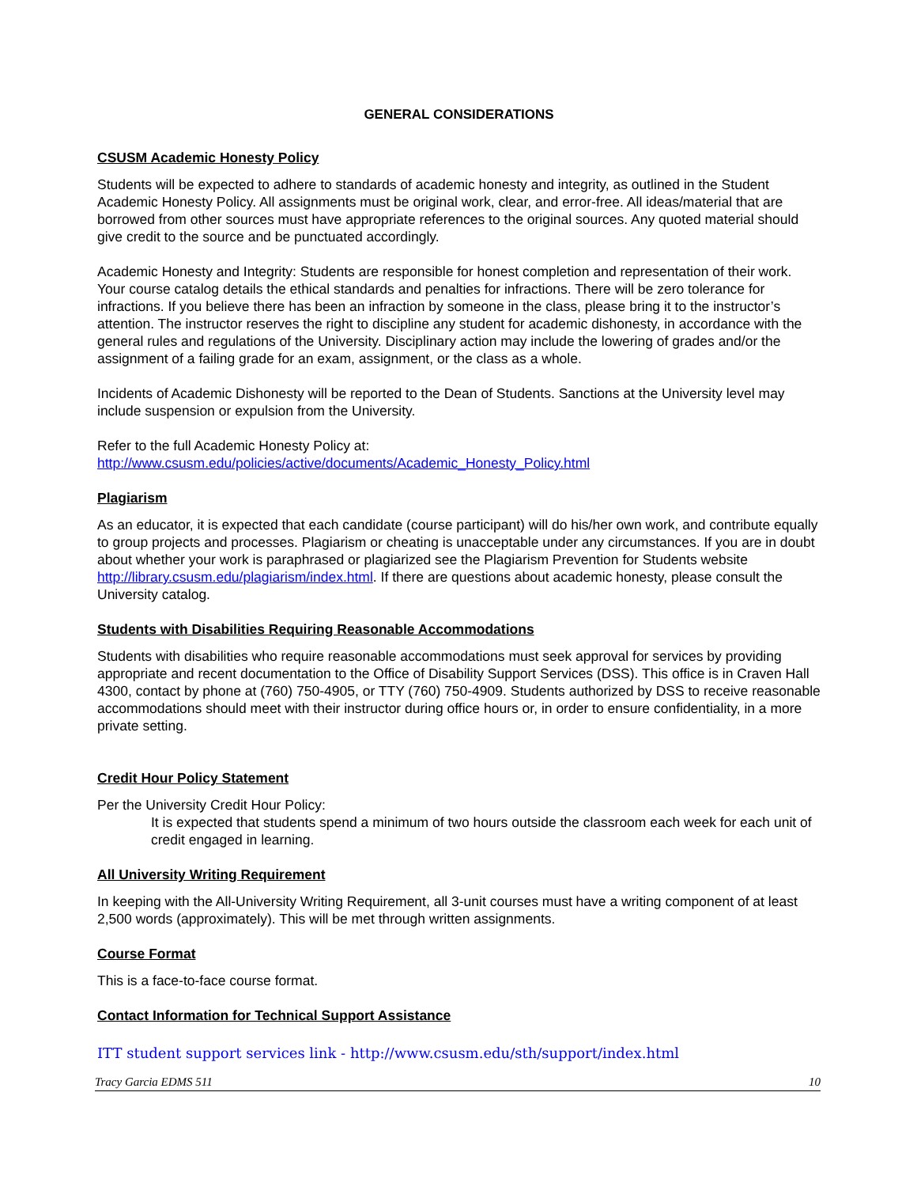GENERAL CONSIDERATIONS
CSUSM Academic Honesty Policy
Students will be expected to adhere to standards of academic honesty and integrity, as outlined in the Student Academic Honesty Policy. All assignments must be original work, clear, and error-free. All ideas/material that are borrowed from other sources must have appropriate references to the original sources. Any quoted material should give credit to the source and be punctuated accordingly.
Academic Honesty and Integrity: Students are responsible for honest completion and representation of their work. Your course catalog details the ethical standards and penalties for infractions. There will be zero tolerance for infractions. If you believe there has been an infraction by someone in the class, please bring it to the instructor’s attention. The instructor reserves the right to discipline any student for academic dishonesty, in accordance with the general rules and regulations of the University. Disciplinary action may include the lowering of grades and/or the assignment of a failing grade for an exam, assignment, or the class as a whole.
Incidents of Academic Dishonesty will be reported to the Dean of Students. Sanctions at the University level may include suspension or expulsion from the University.
Refer to the full Academic Honesty Policy at:
http://www.csusm.edu/policies/active/documents/Academic_Honesty_Policy.html
Plagiarism
As an educator, it is expected that each candidate (course participant) will do his/her own work, and contribute equally to group projects and processes. Plagiarism or cheating is unacceptable under any circumstances. If you are in doubt about whether your work is paraphrased or plagiarized see the Plagiarism Prevention for Students website http://library.csusm.edu/plagiarism/index.html. If there are questions about academic honesty, please consult the University catalog.
Students with Disabilities Requiring Reasonable Accommodations
Students with disabilities who require reasonable accommodations must seek approval for services by providing appropriate and recent documentation to the Office of Disability Support Services (DSS). This office is in Craven Hall 4300, contact by phone at (760) 750-4905, or TTY (760) 750-4909. Students authorized by DSS to receive reasonable accommodations should meet with their instructor during office hours or, in order to ensure confidentiality, in a more private setting.
Credit Hour Policy Statement
Per the University Credit Hour Policy:
It is expected that students spend a minimum of two hours outside the classroom each week for each unit of credit engaged in learning.
All University Writing Requirement
In keeping with the All-University Writing Requirement, all 3-unit courses must have a writing component of at least 2,500 words (approximately). This will be met through written assignments.
Course Format
This is a face-to-face course format.
Contact Information for Technical Support Assistance
ITT student support services link - http://www.csusm.edu/sth/support/index.html
Tracy Garcia EDMS 511 10